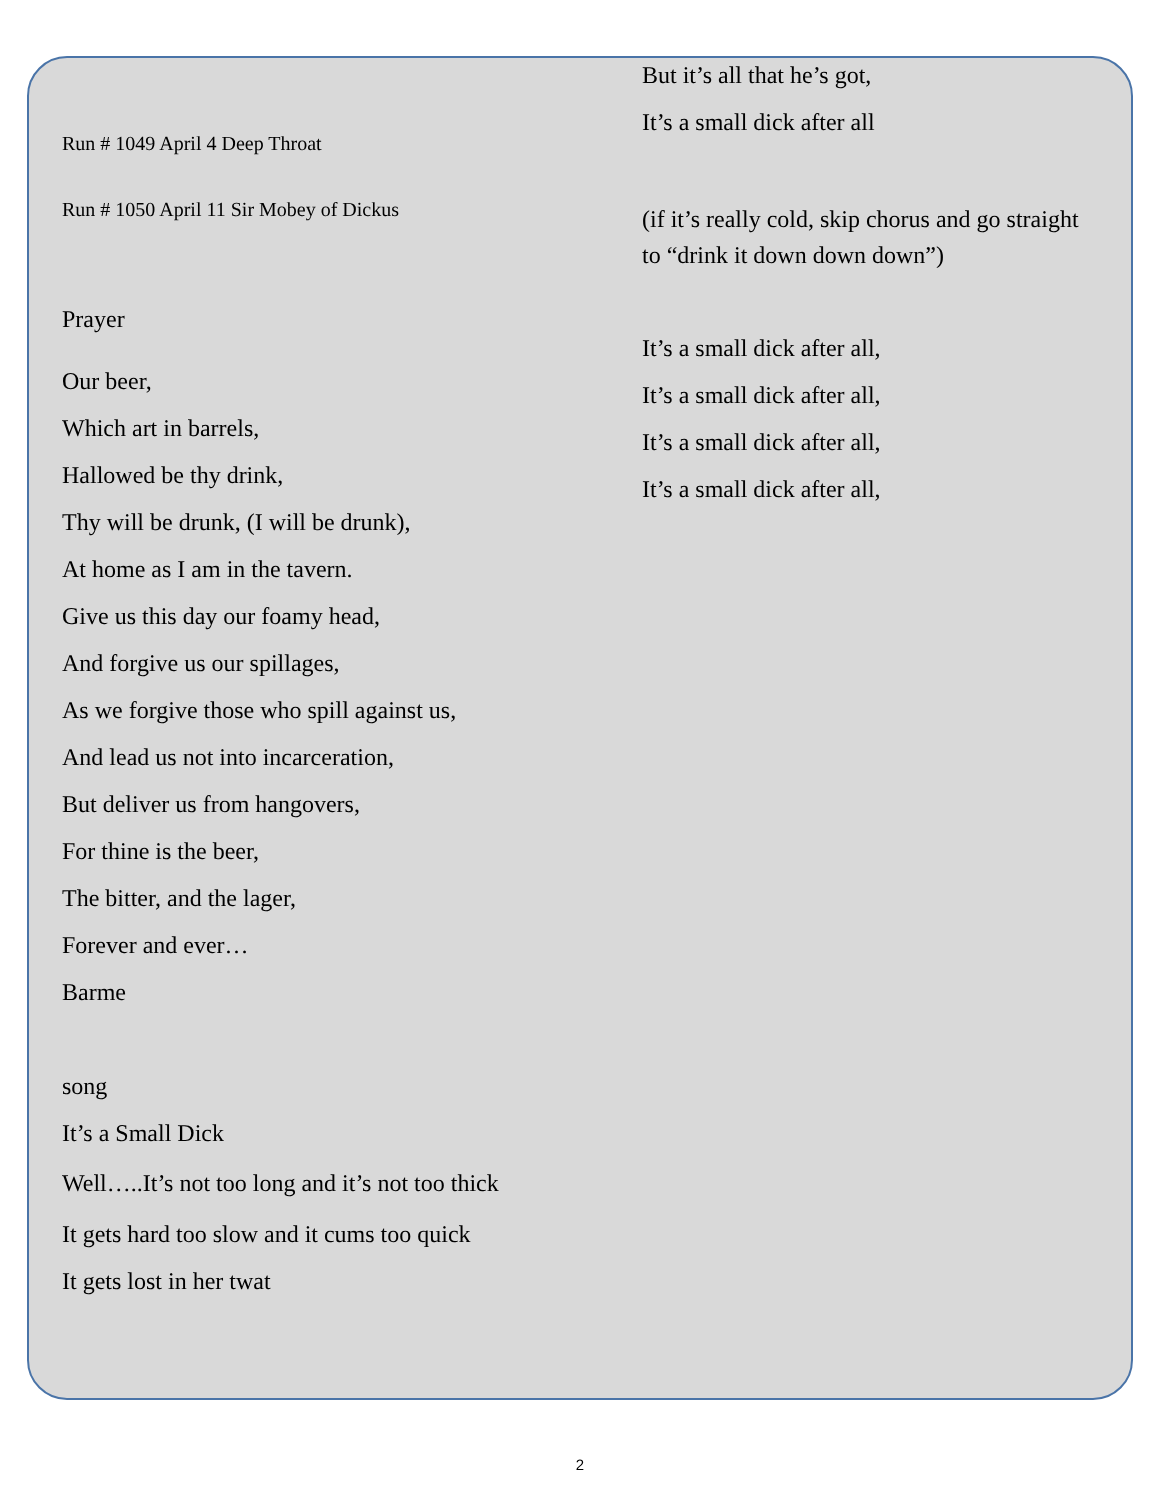Run # 1049 April 4 Deep Throat
Run # 1050 April 11 Sir Mobey of Dickus
Prayer
Our beer,
Which art in barrels,
Hallowed be thy drink,
Thy will be drunk, (I will be drunk),
At home as I am in the tavern.
Give us this day our foamy head,
And forgive us our spillages,
As we forgive those who spill against us,
And lead us not into incarceration,
But deliver us from hangovers,
For thine is the beer,
The bitter, and the lager,
Forever and ever…
Barme
song
It’s a Small Dick
Well…..It’s not too long and it’s not too thick
It gets hard too slow and it cums too quick
It gets lost in her twat
But it’s all that he’s got,
It’s a small dick after all
(if it’s really cold, skip chorus and go straight to “drink it down down down”)
It’s a small dick after all,
It’s a small dick after all,
It’s a small dick after all,
It’s a small dick after all,
2